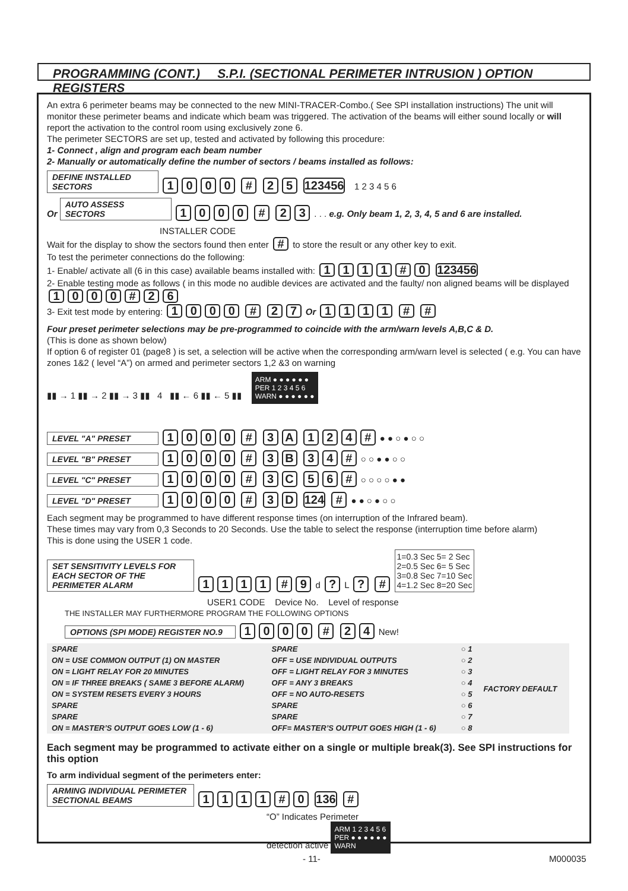PROGRAMMING (CONT.) S.P.I. (SECTIONAL PERIMETER INTRUSION ) OPTION REGISTERS
An extra 6 perimeter beams may be connected to the new MINI-TRACER-Combo.( See SPI installation instructions) The unit will monitor these perimeter beams and indicate which beam was triggered. The activation of the beams will either sound locally or will report the activation to the control room using exclusively zone 6.
The perimeter SECTORS are set up, tested and activated by following this procedure:
1- Connect , align and program each beam number
2- Manually or automatically define the number of sectors / beams installed as follows:
DEFINE INSTALLED SECTORS 1000 # 25 123456 1 2 3 4 5 6
Or AUTO ASSESS SECTORS 1000 # 23 . . . e.g. Only beam 1, 2, 3, 4, 5 and 6 are installed.
INSTALLER CODE
Wait for the display to show the sectors found then enter # to store the result or any other key to exit.
To test the perimeter connections do the following:
1- Enable/ activate all (6 in this case) available beams installed with: 1111 # 0 123456
2- Enable testing mode as follows ( in this mode no audible devices are activated and the faulty/ non aligned beams will be displayed 1000 # 26
3- Exit test mode by entering: 1000 # 27 Or 1111 # #
Four preset perimeter selections may be pre-programmed to coincide with the arm/warn levels A,B,C & D.
(This is done as shown below)
If option 6 of register 01 (page8 ) is set, a selection will be active when the corresponding arm/warn level is selected ( e.g. You can have zones 1&2 ( level “A”) on armed and perimeter sectors 1,2 &3 on warning
▮▮ → 1 ▮▮ → 2 ▮▮ → 3 ▮▮ 4 ▮▮ ← 6 ▮▮ ← 5 ▮▮ ARM ● ● ● ● ● ●
PER 1 2 3 4 5 6
WARN ● ● ● ● ● ●
LEVEL "A" PRESET 1000 # 3 A 124 # ● ● ○ ● ○ ○
LEVEL "B" PRESET 1000 # 3 B 34 # ○ ○ ● ● ○ ○
LEVEL "C" PRESET 1000 # 3 C 56 # ○ ○ ○ ○ ● ●
LEVEL "D" PRESET 1000 # 3 D 124 # ● ● ○ ● ○ ○
Each segment may be programmed to have different response times (on interruption of the Infrared beam).
These times may vary from 0,3 Seconds to 20 Seconds. Use the table to select the response (interruption time before alarm)
This is done using the USER 1 code.
SET SENSITIVITY LEVELS FOR EACH SECTOR OF THE PERIMETER ALARM 1111 # 9 d ? L ? # 1=0.3 Sec 5= 2 Sec
2=0.5 Sec 6= 5 Sec
3=0.8 Sec 7=10 Sec
4=1.2 Sec 8=20 Sec
USER1 CODE Device No. Level of response
THE INSTALLER MAY FURTHERMORE PROGRAM THE FOLLOWING OPTIONS
OPTIONS (SPI MODE) REGISTER NO.9 1000 # 24 New!
| SPARE | SPARE | ○ 1 | FACTORY DEFAULT |
| ON = USE COMMON OUTPUT (1) ON MASTER | OFF = USE INDIVIDUAL OUTPUTS | ○ 2 | |
| ON = LIGHT RELAY FOR 20 MINUTES | OFF = LIGHT RELAY FOR 3 MINUTES | ○ 3 | |
| ON = IF THREE BREAKS ( SAME 3 BEFORE ALARM) | OFF = ANY 3 BREAKS | ○ 4 | |
| ON = SYSTEM RESETS EVERY 3 HOURS | OFF = NO AUTO-RESETS | ○ 5 | |
| SPARE | SPARE | ○ 6 | |
| SPARE | SPARE | ○ 7 | |
| ON = MASTER’S OUTPUT GOES LOW (1 - 6) | OFF= MASTER’S OUTPUT GOES HIGH (1 - 6) | ○ 8 | |
Each segment may be programmed to activate either on a single or multiple break(3). See SPI instructions for this option
To arm individual segment of the perimeters enter:
ARMING INDIVIDUAL PERIMETER SECTIONAL BEAMS 1111 # 0 136 #
“O” Indicates Perimeter
detection active ARM 1 2 3 4 5 6
PER ● ● ● ● ● ●
WARN
- 11- M000035